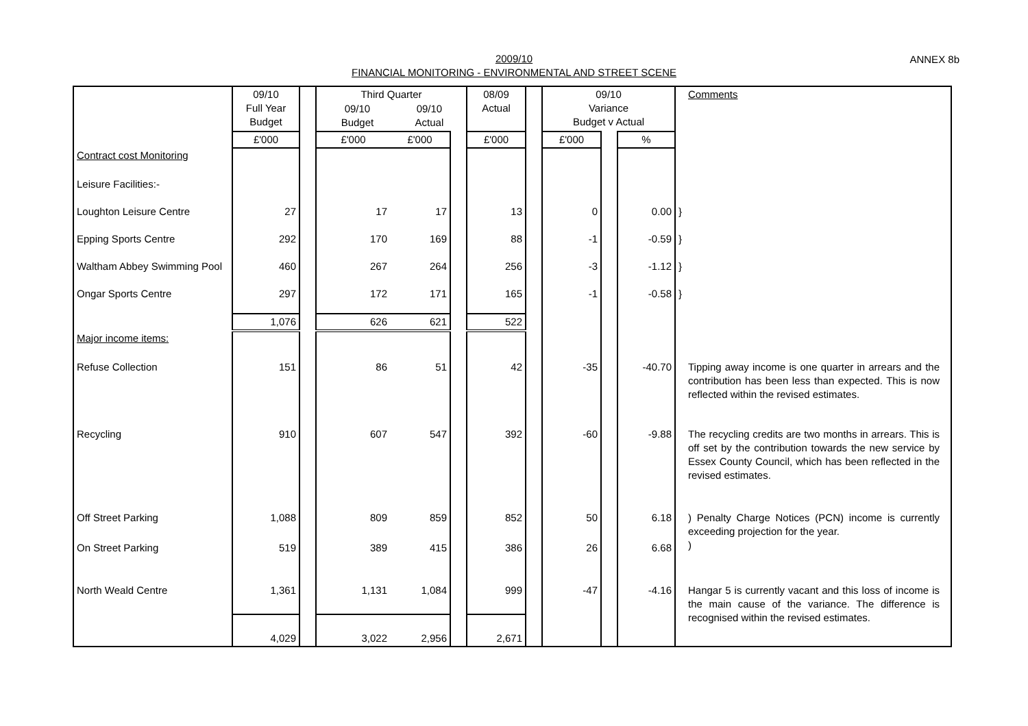2009/10
FINANCIAL MONITORING - ENVIRONMENTAL AND STREET SCENE
ANNEX 8b
| | 09/10 Full Year Budget | | Third Quarter / 09/10 Budget / 09/10 Actual / | | | 08/09 Actual | | 09/10 Variance Budget v Actual | | | Comments |
| --- | --- | --- | --- | --- | --- | --- | --- | --- | --- | --- | --- |
| | £'000 | | £'000 | £'000 | | £'000 | | £'000 | | % | |
| Contract cost Monitoring | | | | | | | | | | | |
| Leisure Facilities:- | | | | | | | | | | | |
| Loughton Leisure Centre | 27 | | 17 | 17 | | 13 | | 0 | | 0.00 | } |
| Epping Sports Centre | 292 | | 170 | 169 | | 88 | | -1 | | -0.59 | } |
| Waltham Abbey Swimming Pool | 460 | | 267 | 264 | | 256 | | -3 | | -1.12 | } |
| Ongar Sports Centre | 297 | | 172 | 171 | | 165 | | -1 | | -0.58 | } |
| | 1,076 | | 626 | 621 | | 522 | | | | | |
| Major income items: | | | | | | | | | | | |
| Refuse Collection | 151 | | 86 | 51 | | 42 | | -35 | | -40.70 | Tipping away income is one quarter in arrears and the contribution has been less than expected. This is now reflected within the revised estimates. |
| Recycling | 910 | | 607 | 547 | | 392 | | -60 | | -9.88 | The recycling credits are two months in arrears. This is off set by the contribution towards the new service by Essex County Council, which has been reflected in the revised estimates. |
| Off Street Parking | 1,088 | | 809 | 859 | | 852 | | 50 | | 6.18 | ) Penalty Charge Notices (PCN) income is currently exceeding projection for the year. ) |
| On Street Parking | 519 | | 389 | 415 | | 386 | | 26 | | 6.68 | |
| North Weald Centre | 1,361 | | 1,131 | 1,084 | | 999 | | -47 | | -4.16 | Hangar 5 is currently vacant and this loss of income is the main cause of the variance. The difference is recognised within the revised estimates. |
| | 4,029 | | 3,022 | 2,956 | | 2,671 | | | | | |